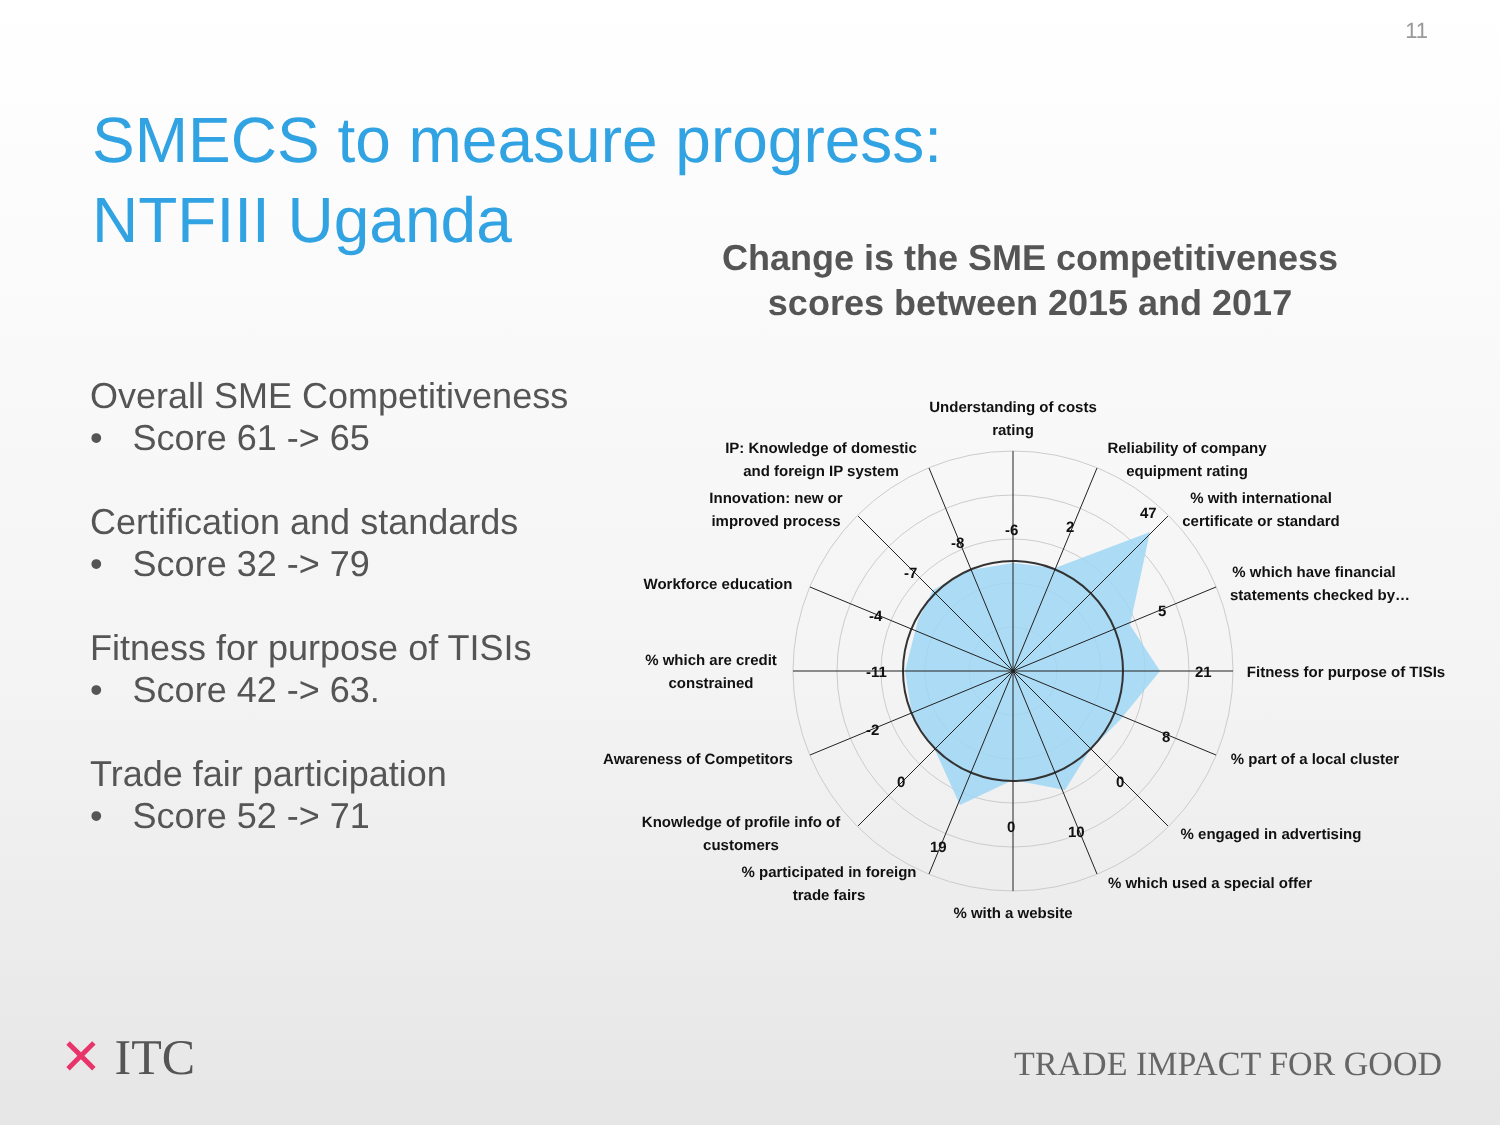11
SMECS to measure progress:
NTFIII Uganda
Change is the SME competitiveness scores between 2015 and 2017
Overall SME Competitiveness
• Score 61 -> 65
Certification and standards
• Score 32 -> 79
Fitness for purpose of TISIs
• Score 42 -> 63.
Trade fair participation
• Score 52 -> 71
-6
2
47
5
21
8
0
10
0
19
0
-2
-11
-4
-7
-8
Understanding of costs
rating
Reliability of company
equipment rating
% with international
certificate or standard
% which have financial
statements checked by…
Fitness for purpose of TISIs
% part of a local cluster
% engaged in advertising
% which used a special offer
% with a website
% participated in foreign
trade fairs
Knowledge of profile info of
customers
Awareness of Competitors
% which are credit
constrained
Workforce education
Innovation: new or
improved process
IP: Knowledge of domestic
and foreign IP system
✕ ITC TRADE IMPACT FOR GOOD